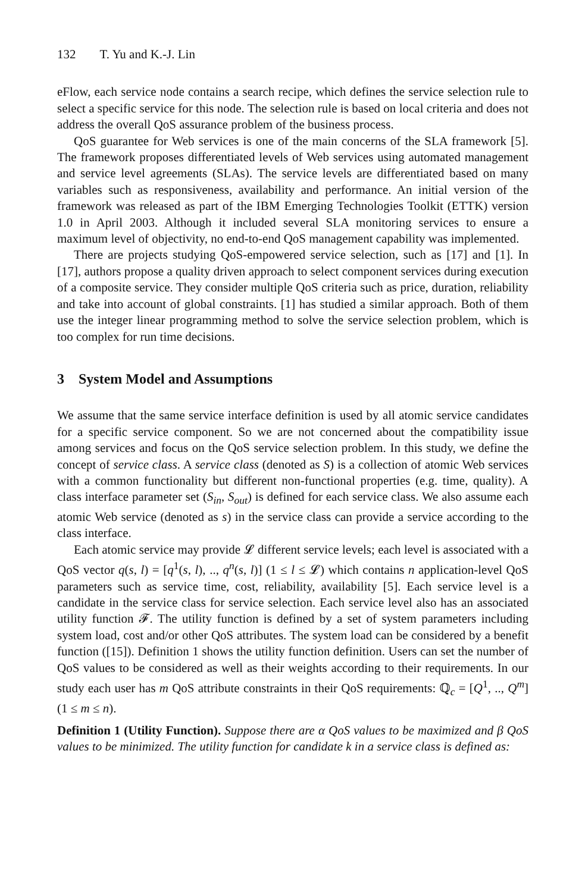132 T. Yu and K.-J. Lin
eFlow, each service node contains a search recipe, which defines the service selection rule to select a specific service for this node. The selection rule is based on local criteria and does not address the overall QoS assurance problem of the business process.
QoS guarantee for Web services is one of the main concerns of the SLA framework [5]. The framework proposes differentiated levels of Web services using automated management and service level agreements (SLAs). The service levels are differentiated based on many variables such as responsiveness, availability and performance. An initial version of the framework was released as part of the IBM Emerging Technologies Toolkit (ETTK) version 1.0 in April 2003. Although it included several SLA monitoring services to ensure a maximum level of objectivity, no end-to-end QoS management capability was implemented.
There are projects studying QoS-empowered service selection, such as [17] and [1]. In [17], authors propose a quality driven approach to select component services during execution of a composite service. They consider multiple QoS criteria such as price, duration, reliability and take into account of global constraints. [1] has studied a similar approach. Both of them use the integer linear programming method to solve the service selection problem, which is too complex for run time decisions.
3 System Model and Assumptions
We assume that the same service interface definition is used by all atomic service candidates for a specific service component. So we are not concerned about the compatibility issue among services and focus on the QoS service selection problem. In this study, we define the concept of service class. A service class (denoted as S) is a collection of atomic Web services with a common functionality but different non-functional properties (e.g. time, quality). A class interface parameter set (S<sub>in</sub>, S<sub>out</sub>) is defined for each service class. We also assume each atomic Web service (denoted as s) in the service class can provide a service according to the class interface.
Each atomic service may provide 𝓛 different service levels; each level is associated with a QoS vector q(s, l) = [q<sup>1</sup>(s, l), .., q<sup>n</sup>(s, l)] (1 ≤ l ≤ 𝓛) which contains n application-level QoS parameters such as service time, cost, reliability, availability [5]. Each service level is a candidate in the service class for service selection. Each service level also has an associated utility function 𝓕. The utility function is defined by a set of system parameters including system load, cost and/or other QoS attributes. The system load can be considered by a benefit function ([15]). Definition 1 shows the utility function definition. Users can set the number of QoS values to be considered as well as their weights according to their requirements. In our study each user has m QoS attribute constraints in their QoS requirements: ℚ<sub>c</sub> = [Q<sup>1</sup>, .., Q<sup>m</sup>] (1 ≤ m ≤ n).
Definition 1 (Utility Function). Suppose there are α QoS values to be maximized and β QoS values to be minimized. The utility function for candidate k in a service class is defined as: